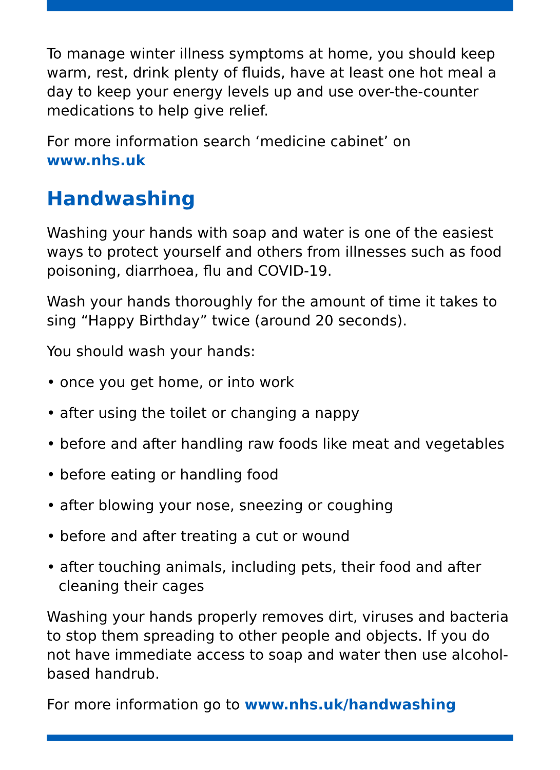To manage winter illness symptoms at home, you should keep warm, rest, drink plenty of fluids, have at least one hot meal a day to keep your energy levels up and use over-the-counter medications to help give relief.
For more information search ‘medicine cabinet’ on www.nhs.uk
Handwashing
Washing your hands with soap and water is one of the easiest ways to protect yourself and others from illnesses such as food poisoning, diarrhoea, flu and COVID-19.
Wash your hands thoroughly for the amount of time it takes to sing “Happy Birthday” twice (around 20 seconds).
You should wash your hands:
• once you get home, or into work
• after using the toilet or changing a nappy
• before and after handling raw foods like meat and vegetables
• before eating or handling food
• after blowing your nose, sneezing or coughing
• before and after treating a cut or wound
• after touching animals, including pets, their food and after cleaning their cages
Washing your hands properly removes dirt, viruses and bacteria to stop them spreading to other people and objects. If you do not have immediate access to soap and water then use alcohol-based handrub.
For more information go to www.nhs.uk/handwashing